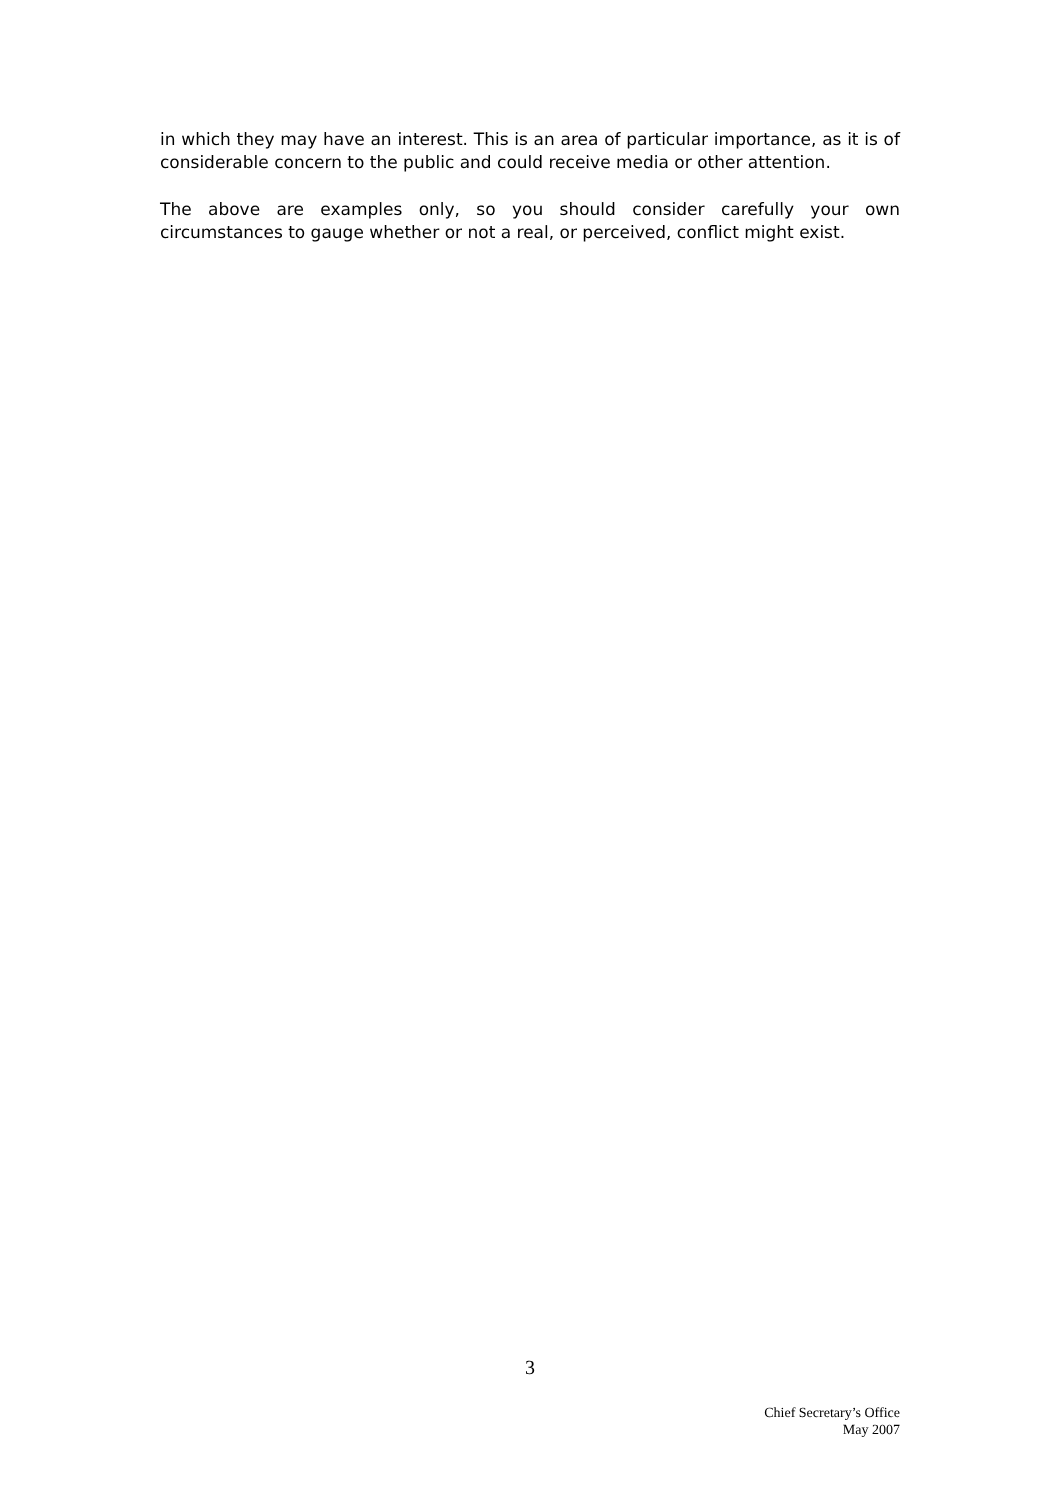in which they may have an interest. This is an area of particular importance, as it is of considerable concern to the public and could receive media or other attention.
The above are examples only, so you should consider carefully your own circumstances to gauge whether or not a real, or perceived, conflict might exist.
3
Chief Secretary’s Office
May 2007